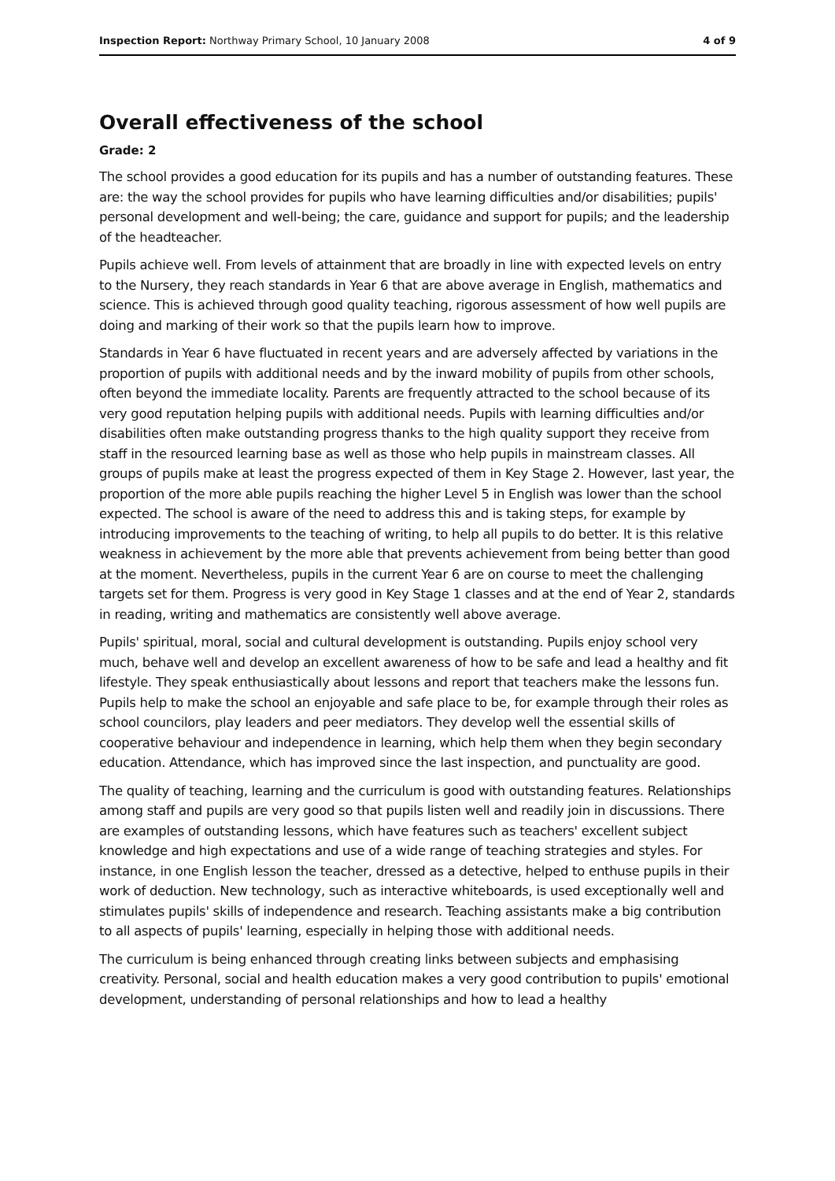Inspection Report: Northway Primary School, 10 January 2008 4 of 9
Overall effectiveness of the school
Grade: 2
The school provides a good education for its pupils and has a number of outstanding features. These are: the way the school provides for pupils who have learning difficulties and/or disabilities; pupils' personal development and well-being; the care, guidance and support for pupils; and the leadership of the headteacher.
Pupils achieve well. From levels of attainment that are broadly in line with expected levels on entry to the Nursery, they reach standards in Year 6 that are above average in English, mathematics and science. This is achieved through good quality teaching, rigorous assessment of how well pupils are doing and marking of their work so that the pupils learn how to improve.
Standards in Year 6 have fluctuated in recent years and are adversely affected by variations in the proportion of pupils with additional needs and by the inward mobility of pupils from other schools, often beyond the immediate locality. Parents are frequently attracted to the school because of its very good reputation helping pupils with additional needs. Pupils with learning difficulties and/or disabilities often make outstanding progress thanks to the high quality support they receive from staff in the resourced learning base as well as those who help pupils in mainstream classes. All groups of pupils make at least the progress expected of them in Key Stage 2. However, last year, the proportion of the more able pupils reaching the higher Level 5 in English was lower than the school expected. The school is aware of the need to address this and is taking steps, for example by introducing improvements to the teaching of writing, to help all pupils to do better. It is this relative weakness in achievement by the more able that prevents achievement from being better than good at the moment. Nevertheless, pupils in the current Year 6 are on course to meet the challenging targets set for them. Progress is very good in Key Stage 1 classes and at the end of Year 2, standards in reading, writing and mathematics are consistently well above average.
Pupils' spiritual, moral, social and cultural development is outstanding. Pupils enjoy school very much, behave well and develop an excellent awareness of how to be safe and lead a healthy and fit lifestyle. They speak enthusiastically about lessons and report that teachers make the lessons fun. Pupils help to make the school an enjoyable and safe place to be, for example through their roles as school councilors, play leaders and peer mediators. They develop well the essential skills of cooperative behaviour and independence in learning, which help them when they begin secondary education. Attendance, which has improved since the last inspection, and punctuality are good.
The quality of teaching, learning and the curriculum is good with outstanding features. Relationships among staff and pupils are very good so that pupils listen well and readily join in discussions. There are examples of outstanding lessons, which have features such as teachers' excellent subject knowledge and high expectations and use of a wide range of teaching strategies and styles. For instance, in one English lesson the teacher, dressed as a detective, helped to enthuse pupils in their work of deduction. New technology, such as interactive whiteboards, is used exceptionally well and stimulates pupils' skills of independence and research. Teaching assistants make a big contribution to all aspects of pupils' learning, especially in helping those with additional needs.
The curriculum is being enhanced through creating links between subjects and emphasising creativity. Personal, social and health education makes a very good contribution to pupils' emotional development, understanding of personal relationships and how to lead a healthy